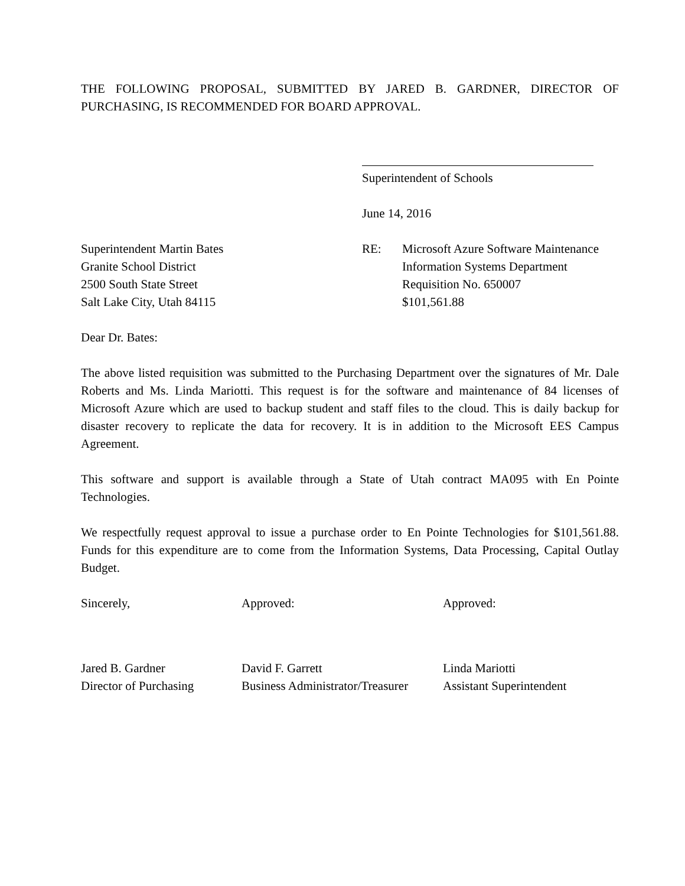THE FOLLOWING PROPOSAL, SUBMITTED BY JARED B. GARDNER, DIRECTOR OF PURCHASING, IS RECOMMENDED FOR BOARD APPROVAL.
Superintendent of Schools
June 14, 2016
Superintendent Martin Bates
Granite School District
2500 South State Street
Salt Lake City, Utah 84115
RE: Microsoft Azure Software Maintenance
Information Systems Department
Requisition No. 650007
$101,561.88
Dear Dr. Bates:
The above listed requisition was submitted to the Purchasing Department over the signatures of Mr. Dale Roberts and Ms. Linda Mariotti. This request is for the software and maintenance of 84 licenses of Microsoft Azure which are used to backup student and staff files to the cloud. This is daily backup for disaster recovery to replicate the data for recovery. It is in addition to the Microsoft EES Campus Agreement.
This software and support is available through a State of Utah contract MA095 with En Pointe Technologies.
We respectfully request approval to issue a purchase order to En Pointe Technologies for $101,561.88. Funds for this expenditure are to come from the Information Systems, Data Processing, Capital Outlay Budget.
Sincerely,
Jared B. Gardner
Director of Purchasing
Approved:
David F. Garrett
Business Administrator/Treasurer
Approved:
Linda Mariotti
Assistant Superintendent